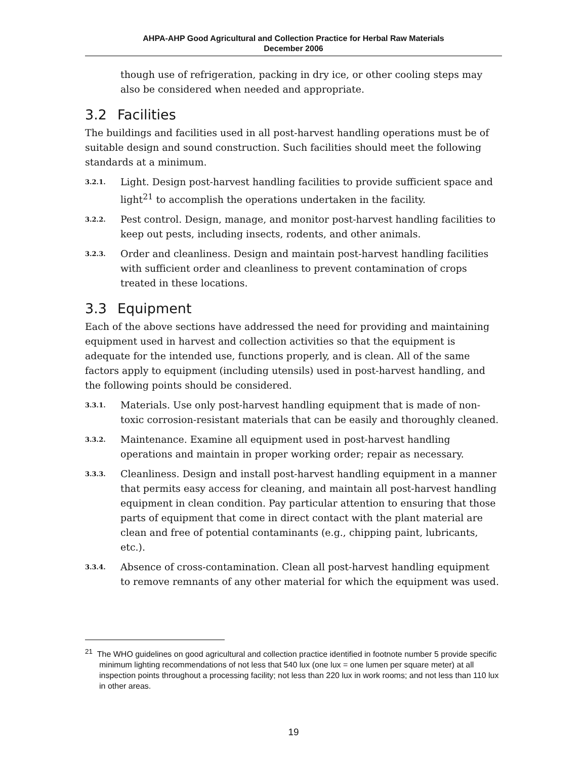AHPA-AHP Good Agricultural and Collection Practice for Herbal Raw Materials
December 2006
though use of refrigeration, packing in dry ice, or other cooling steps may also be considered when needed and appropriate.
3.2 Facilities
The buildings and facilities used in all post-harvest handling operations must be of suitable design and sound construction. Such facilities should meet the following standards at a minimum.
3.2.1.
Light. Design post-harvest handling facilities to provide sufficient space and light<sup>21</sup> to accomplish the operations undertaken in the facility.
3.2.2.
Pest control. Design, manage, and monitor post-harvest handling facilities to keep out pests, including insects, rodents, and other animals.
3.2.3.
Order and cleanliness. Design and maintain post-harvest handling facilities with sufficient order and cleanliness to prevent contamination of crops treated in these locations.
3.3 Equipment
Each of the above sections have addressed the need for providing and maintaining equipment used in harvest and collection activities so that the equipment is adequate for the intended use, functions properly, and is clean. All of the same factors apply to equipment (including utensils) used in post-harvest handling, and the following points should be considered.
3.3.1.
Materials. Use only post-harvest handling equipment that is made of non-toxic corrosion-resistant materials that can be easily and thoroughly cleaned.
3.3.2.
Maintenance. Examine all equipment used in post-harvest handling operations and maintain in proper working order; repair as necessary.
3.3.3.
Cleanliness. Design and install post-harvest handling equipment in a manner that permits easy access for cleaning, and maintain all post-harvest handling equipment in clean condition. Pay particular attention to ensuring that those parts of equipment that come in direct contact with the plant material are clean and free of potential contaminants (e.g., chipping paint, lubricants, etc.).
3.3.4.
Absence of cross-contamination. Clean all post-harvest handling equipment to remove remnants of any other material for which the equipment was used.
<sup>21</sup> The WHO guidelines on good agricultural and collection practice identified in footnote number 5 provide specific minimum lighting recommendations of not less that 540 lux (one lux = one lumen per square meter) at all inspection points throughout a processing facility; not less than 220 lux in work rooms; and not less than 110 lux in other areas.
19